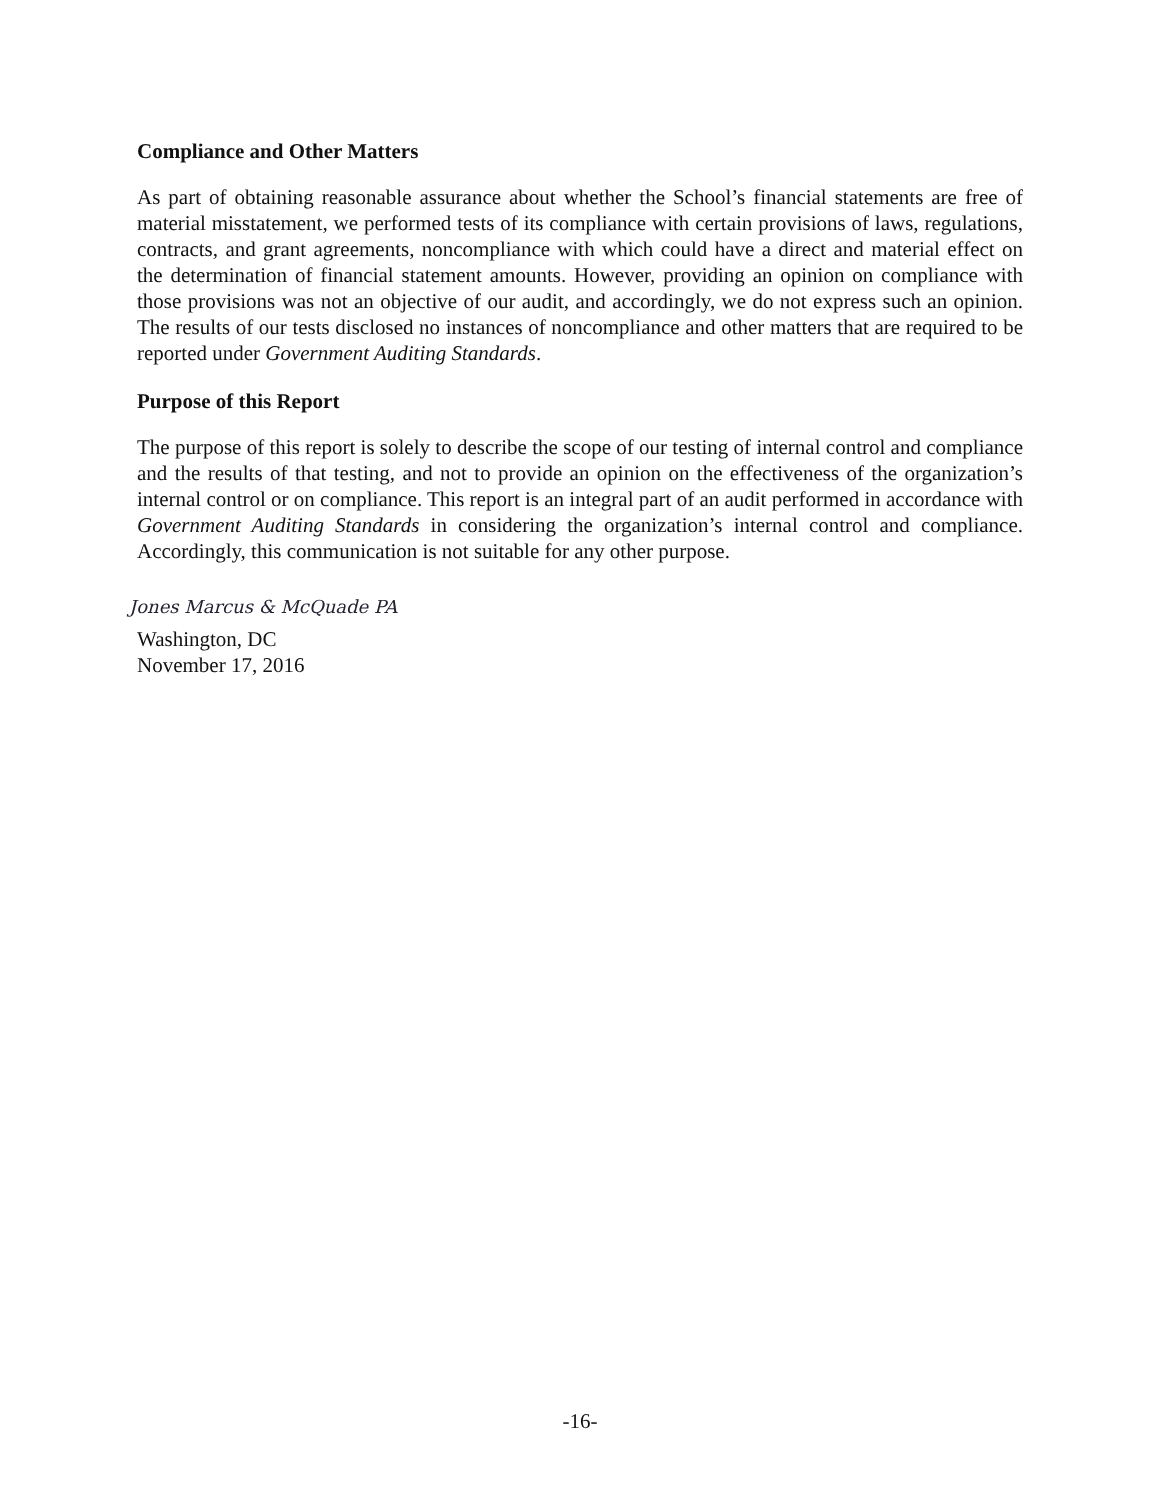Compliance and Other Matters
As part of obtaining reasonable assurance about whether the School’s financial statements are free of material misstatement, we performed tests of its compliance with certain provisions of laws, regulations, contracts, and grant agreements, noncompliance with which could have a direct and material effect on the determination of financial statement amounts. However, providing an opinion on compliance with those provisions was not an objective of our audit, and accordingly, we do not express such an opinion. The results of our tests disclosed no instances of noncompliance and other matters that are required to be reported under Government Auditing Standards.
Purpose of this Report
The purpose of this report is solely to describe the scope of our testing of internal control and compliance and the results of that testing, and not to provide an opinion on the effectiveness of the organization’s internal control or on compliance. This report is an integral part of an audit performed in accordance with Government Auditing Standards in considering the organization’s internal control and compliance. Accordingly, this communication is not suitable for any other purpose.
Jones Marcus & McQuade PA
Washington, DC
November 17, 2016
-16-